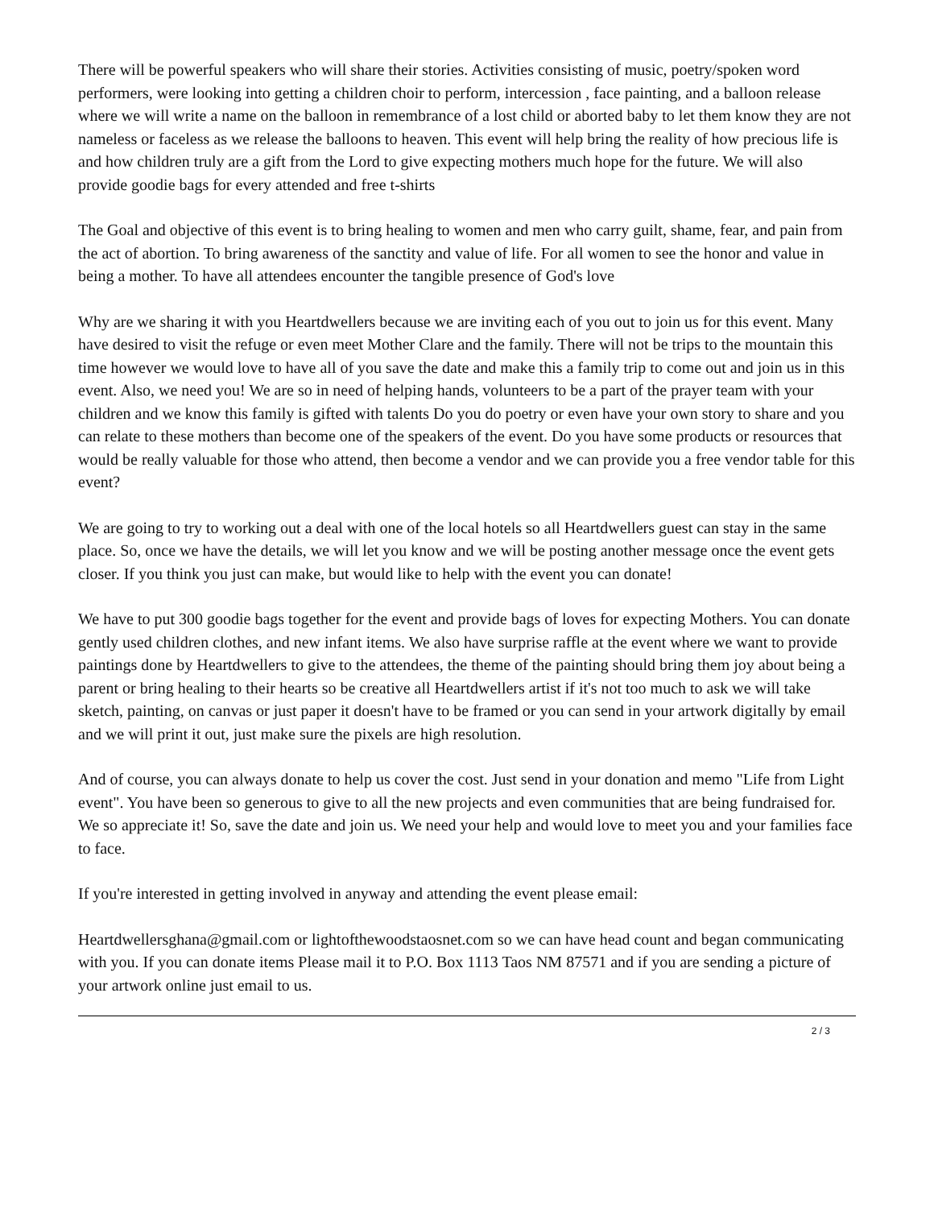There will be powerful speakers who will share their stories. Activities consisting of music, poetry/spoken word performers, were looking into getting a children choir to perform, intercession , face painting, and a balloon release where we will write a name on the balloon in remembrance of a lost child or aborted baby to let them know they are not nameless or faceless as we release the balloons to heaven. This event will help bring the reality of how precious life is and how children truly are a gift from the Lord to give expecting mothers much hope for the future. We will also provide goodie bags for every attended and free t-shirts
The Goal and objective of this event is to bring healing to women and men who carry guilt, shame, fear, and pain from the act of abortion. To bring awareness of the sanctity and value of life. For all women to see the honor and value in being a mother. To have all attendees encounter the tangible presence of God's love
Why are we sharing it with you Heartdwellers because we are inviting each of you out to join us for this event. Many have desired to visit the refuge or even meet Mother Clare and the family. There will not be trips to the mountain this time however we would love to have all of you save the date and make this a family trip to come out and join us in this event. Also, we need you! We are so in need of helping hands, volunteers to be a part of the prayer team with your children and we know this family is gifted with talents Do you do poetry or even have your own story to share and you can relate to these mothers than become one of the speakers of the event. Do you have some products or resources that would be really valuable for those who attend, then become a vendor and we can provide you a free vendor table for this event?
We are going to try to working out a deal with one of the local hotels so all Heartdwellers guest can stay in the same place. So, once we have the details, we will let you know and we will be posting another message once the event gets closer. If you think you just can make, but would like to help with the event you can donate!
We have to put 300 goodie bags together for the event and provide bags of loves for expecting Mothers. You can donate gently used children clothes, and new infant items. We also have surprise raffle at the event where we want to provide paintings done by Heartdwellers to give to the attendees, the theme of the painting should bring them joy about being a parent or bring healing to their hearts so be creative all Heartdwellers artist if it's not too much to ask we will take sketch, painting, on canvas or just paper it doesn't have to be framed or you can send in your artwork digitally by email and we will print it out, just make sure the pixels are high resolution.
And of course, you can always donate to help us cover the cost. Just send in your donation and memo "Life from Light event". You have been so generous to give to all the new projects and even communities that are being fundraised for. We so appreciate it! So, save the date and join us. We need your help and would love to meet you and your families face to face.
If you're interested in getting involved in anyway and attending the event please email:
Heartdwellersghana@gmail.com or lightofthewoodstaosnet.com so we can have head count and began communicating with you. If you can donate items Please mail it to P.O. Box 1113 Taos NM 87571 and if you are sending a picture of your artwork online just email to us.
2 / 3